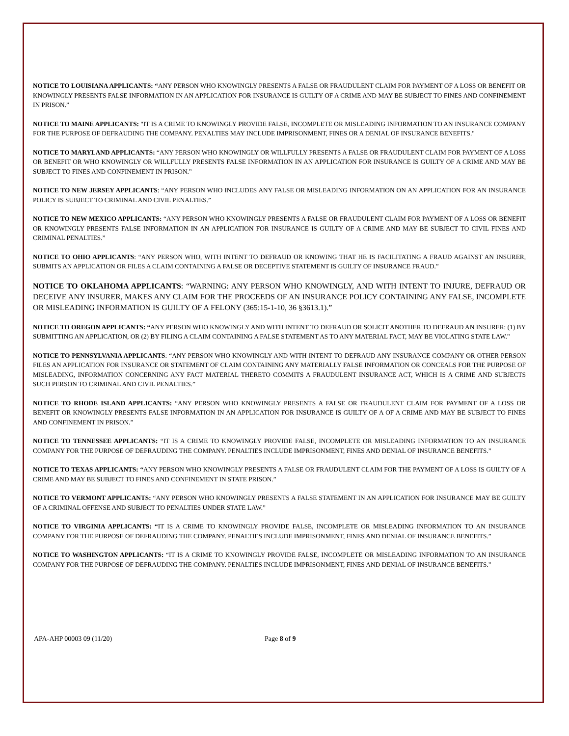NOTICE TO LOUISIANA APPLICANTS: “ANY PERSON WHO KNOWINGLY PRESENTS A FALSE OR FRAUDULENT CLAIM FOR PAYMENT OF A LOSS OR BENEFIT OR KNOWINGLY PRESENTS FALSE INFORMATION IN AN APPLICATION FOR INSURANCE IS GUILTY OF A CRIME AND MAY BE SUBJECT TO FINES AND CONFINEMENT IN PRISON.”
NOTICE TO MAINE APPLICANTS: "IT IS A CRIME TO KNOWINGLY PROVIDE FALSE, INCOMPLETE OR MISLEADING INFORMATION TO AN INSURANCE COMPANY FOR THE PURPOSE OF DEFRAUDING THE COMPANY. PENALTIES MAY INCLUDE IMPRISONMENT, FINES OR A DENIAL OF INSURANCE BENEFITS."
NOTICE TO MARYLAND APPLICANTS: “ANY PERSON WHO KNOWINGLY OR WILLFULLY PRESENTS A FALSE OR FRAUDULENT CLAIM FOR PAYMENT OF A LOSS OR BENEFIT OR WHO KNOWINGLY OR WILLFULLY PRESENTS FALSE INFORMATION IN AN APPLICATION FOR INSURANCE IS GUILTY OF A CRIME AND MAY BE SUBJECT TO FINES AND CONFINEMENT IN PRISON.”
NOTICE TO NEW JERSEY APPLICANTS: “ANY PERSON WHO INCLUDES ANY FALSE OR MISLEADING INFORMATION ON AN APPLICATION FOR AN INSURANCE POLICY IS SUBJECT TO CRIMINAL AND CIVIL PENALTIES.”
NOTICE TO NEW MEXICO APPLICANTS: “ANY PERSON WHO KNOWINGLY PRESENTS A FALSE OR FRAUDULENT CLAIM FOR PAYMENT OF A LOSS OR BENEFIT OR KNOWINGLY PRESENTS FALSE INFORMATION IN AN APPLICATION FOR INSURANCE IS GUILTY OF A CRIME AND MAY BE SUBJECT TO CIVIL FINES AND CRIMINAL PENALTIES.”
NOTICE TO OHIO APPLICANTS: “ANY PERSON WHO, WITH INTENT TO DEFRAUD OR KNOWING THAT HE IS FACILITATING A FRAUD AGAINST AN INSURER, SUBMITS AN APPLICATION OR FILES A CLAIM CONTAINING A FALSE OR DECEPTIVE STATEMENT IS GUILTY OF INSURANCE FRAUD.”
NOTICE TO OKLAHOMA APPLICANTS: “WARNING: ANY PERSON WHO KNOWINGLY, AND WITH INTENT TO INJURE, DEFRAUD OR DECEIVE ANY INSURER, MAKES ANY CLAIM FOR THE PROCEEDS OF AN INSURANCE POLICY CONTAINING ANY FALSE, INCOMPLETE OR MISLEADING INFORMATION IS GUILTY OF A FELONY (365:15-1-10, 36 §3613.1).”
NOTICE TO OREGON APPLICANTS: “ANY PERSON WHO KNOWINGLY AND WITH INTENT TO DEFRAUD OR SOLICIT ANOTHER TO DEFRAUD AN INSURER: (1) BY SUBMITTING AN APPLICATION, OR (2) BY FILING A CLAIM CONTAINING A FALSE STATEMENT AS TO ANY MATERIAL FACT, MAY BE VIOLATING STATE LAW.”
NOTICE TO PENNSYLVANIA APPLICANTS: “ANY PERSON WHO KNOWINGLY AND WITH INTENT TO DEFRAUD ANY INSURANCE COMPANY OR OTHER PERSON FILES AN APPLICATION FOR INSURANCE OR STATEMENT OF CLAIM CONTAINING ANY MATERIALLY FALSE INFORMATION OR CONCEALS FOR THE PURPOSE OF MISLEADING, INFORMATION CONCERNING ANY FACT MATERIAL THERETO COMMITS A FRAUDULENT INSURANCE ACT, WHICH IS A CRIME AND SUBJECTS SUCH PERSON TO CRIMINAL AND CIVIL PENALTIES.”
NOTICE TO RHODE ISLAND APPLICANTS: “ANY PERSON WHO KNOWINGLY PRESENTS A FALSE OR FRAUDULENT CLAIM FOR PAYMENT OF A LOSS OR BENEFIT OR KNOWINGLY PRESENTS FALSE INFORMATION IN AN APPLICATION FOR INSURANCE IS GUILTY OF A OF A CRIME AND MAY BE SUBJECT TO FINES AND CONFINEMENT IN PRISON.”
NOTICE TO TENNESSEE APPLICANTS: “IT IS A CRIME TO KNOWINGLY PROVIDE FALSE, INCOMPLETE OR MISLEADING INFORMATION TO AN INSURANCE COMPANY FOR THE PURPOSE OF DEFRAUDING THE COMPANY. PENALTIES INCLUDE IMPRISONMENT, FINES AND DENIAL OF INSURANCE BENEFITS.”
NOTICE TO TEXAS APPLICANTS: “ANY PERSON WHO KNOWINGLY PRESENTS A FALSE OR FRAUDULENT CLAIM FOR THE PAYMENT OF A LOSS IS GUILTY OF A CRIME AND MAY BE SUBJECT TO FINES AND CONFINEMENT IN STATE PRISON.”
NOTICE TO VERMONT APPLICANTS: “ANY PERSON WHO KNOWINGLY PRESENTS A FALSE STATEMENT IN AN APPLICATION FOR INSURANCE MAY BE GUILTY OF A CRIMINAL OFFENSE AND SUBJECT TO PENALTIES UNDER STATE LAW.”
NOTICE TO VIRGINIA APPLICANTS: “IT IS A CRIME TO KNOWINGLY PROVIDE FALSE, INCOMPLETE OR MISLEADING INFORMATION TO AN INSURANCE COMPANY FOR THE PURPOSE OF DEFRAUDING THE COMPANY. PENALTIES INCLUDE IMPRISONMENT, FINES AND DENIAL OF INSURANCE BENEFITS.”
NOTICE TO WASHINGTON APPLICANTS: “IT IS A CRIME TO KNOWINGLY PROVIDE FALSE, INCOMPLETE OR MISLEADING INFORMATION TO AN INSURANCE COMPANY FOR THE PURPOSE OF DEFRAUDING THE COMPANY. PENALTIES INCLUDE IMPRISONMENT, FINES AND DENIAL OF INSURANCE BENEFITS.”
APA-AHP 00003 09 (11/20) Page 8 of 9